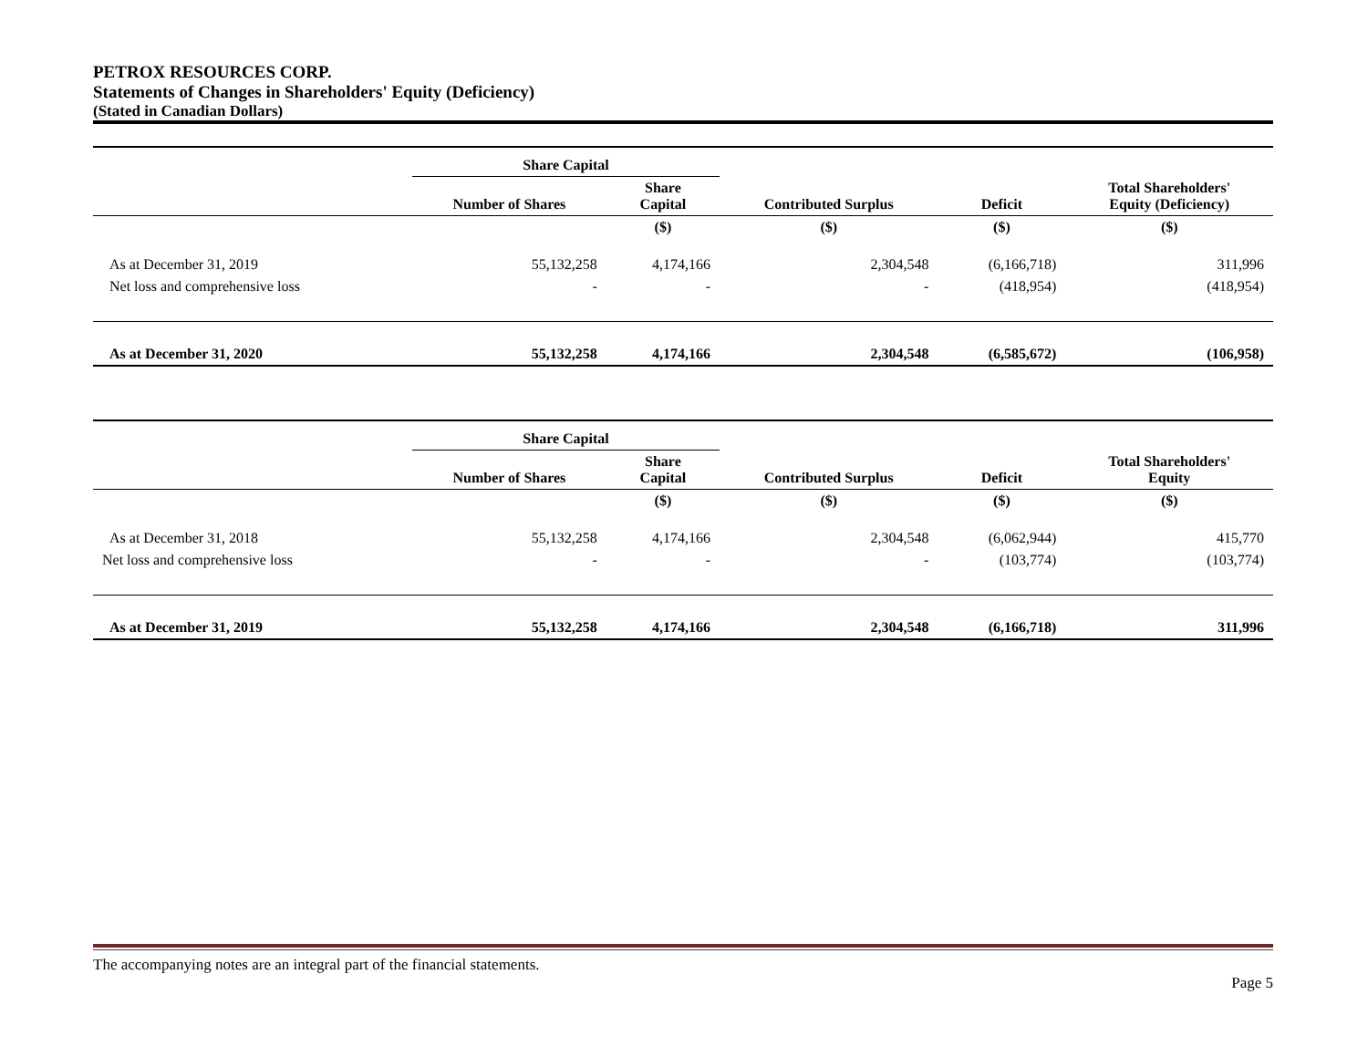PETROX RESOURCES CORP.
Statements of Changes in Shareholders' Equity (Deficiency)
(Stated in Canadian Dollars)
| | Share Capital | | | | |
| --- | --- | --- | --- | --- | --- |
| | Number of Shares | Share Capital | Contributed Surplus | Deficit | Total Shareholders' Equity (Deficiency) |
| | | ($) | ($) | ($) | ($) |
| As at December 31, 2019 | 55,132,258 | 4,174,166 | 2,304,548 | (6,166,718) | 311,996 |
| Net loss and comprehensive loss | - | - | - | (418,954) | (418,954) |
| As at December 31, 2020 | 55,132,258 | 4,174,166 | 2,304,548 | (6,585,672) | (106,958) |
| | Share Capital | | | | |
| --- | --- | --- | --- | --- | --- |
| | Number of Shares | Share Capital | Contributed Surplus | Deficit | Total Shareholders' Equity |
| | | ($) | ($) | ($) | ($) |
| As at December 31, 2018 | 55,132,258 | 4,174,166 | 2,304,548 | (6,062,944) | 415,770 |
| Net loss and comprehensive loss | - | - | - | (103,774) | (103,774) |
| As at December 31, 2019 | 55,132,258 | 4,174,166 | 2,304,548 | (6,166,718) | 311,996 |
The accompanying notes are an integral part of the financial statements.
Page 5